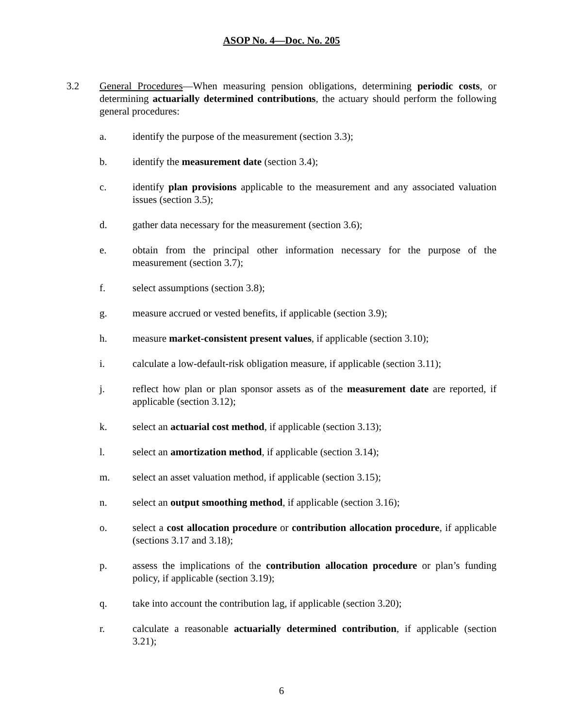ASOP No. 4—Doc. No. 205
3.2 General Procedures—When measuring pension obligations, determining periodic costs, or determining actuarially determined contributions, the actuary should perform the following general procedures:
a. identify the purpose of the measurement (section 3.3);
b. identify the measurement date (section 3.4);
c. identify plan provisions applicable to the measurement and any associated valuation issues (section 3.5);
d. gather data necessary for the measurement (section 3.6);
e. obtain from the principal other information necessary for the purpose of the measurement (section 3.7);
f. select assumptions (section 3.8);
g. measure accrued or vested benefits, if applicable (section 3.9);
h. measure market-consistent present values, if applicable (section 3.10);
i. calculate a low-default-risk obligation measure, if applicable (section 3.11);
j. reflect how plan or plan sponsor assets as of the measurement date are reported, if applicable (section 3.12);
k. select an actuarial cost method, if applicable (section 3.13);
l. select an amortization method, if applicable (section 3.14);
m. select an asset valuation method, if applicable (section 3.15);
n. select an output smoothing method, if applicable (section 3.16);
o. select a cost allocation procedure or contribution allocation procedure, if applicable (sections 3.17 and 3.18);
p. assess the implications of the contribution allocation procedure or plan’s funding policy, if applicable (section 3.19);
q. take into account the contribution lag, if applicable (section 3.20);
r. calculate a reasonable actuarially determined contribution, if applicable (section 3.21);
6